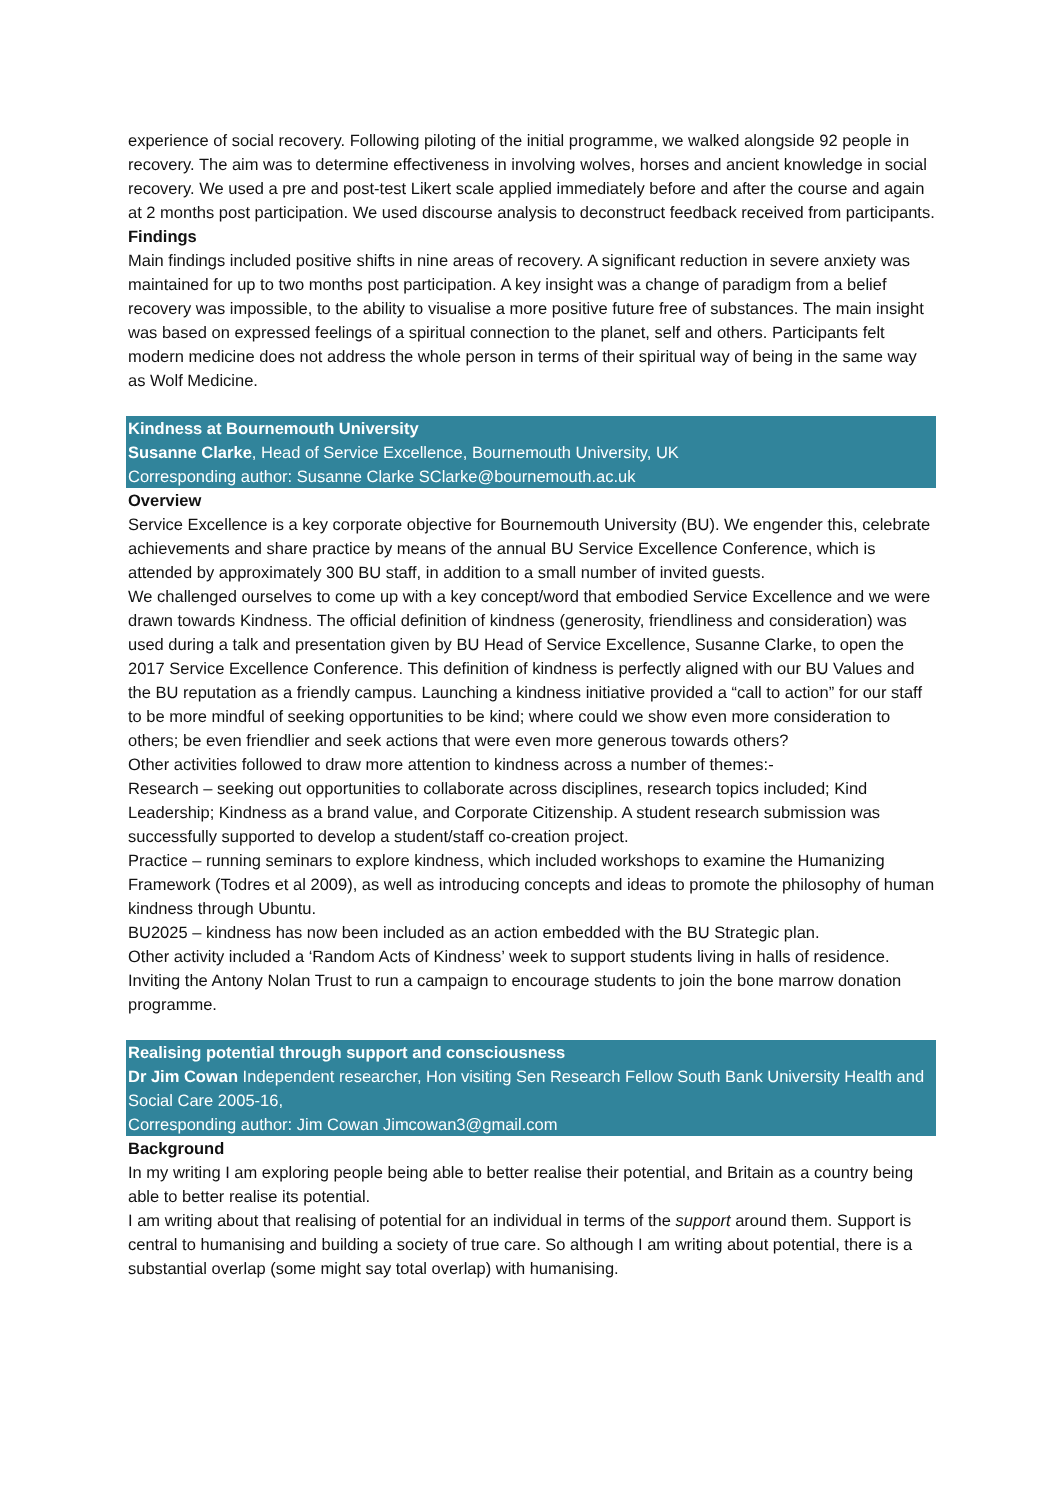experience of social recovery. Following piloting of the initial programme, we walked alongside 92 people in recovery. The aim was to determine effectiveness in involving wolves, horses and ancient knowledge in social recovery. We used a pre and post-test Likert scale applied immediately before and after the course and again at 2 months post participation. We used discourse analysis to deconstruct feedback received from participants.
Findings
Main findings included positive shifts in nine areas of recovery. A significant reduction in severe anxiety was maintained for up to two months post participation. A key insight was a change of paradigm from a belief recovery was impossible, to the ability to visualise a more positive future free of substances. The main insight was based on expressed feelings of a spiritual connection to the planet, self and others. Participants felt modern medicine does not address the whole person in terms of their spiritual way of being in the same way as Wolf Medicine.
Kindness at Bournemouth University
Susanne Clarke, Head of Service Excellence, Bournemouth University, UK
Corresponding author: Susanne Clarke SClarke@bournemouth.ac.uk
Overview
Service Excellence is a key corporate objective for Bournemouth University (BU). We engender this, celebrate achievements and share practice by means of the annual BU Service Excellence Conference, which is attended by approximately 300 BU staff, in addition to a small number of invited guests.
We challenged ourselves to come up with a key concept/word that embodied Service Excellence and we were drawn towards Kindness. The official definition of kindness (generosity, friendliness and consideration) was used during a talk and presentation given by BU Head of Service Excellence, Susanne Clarke, to open the 2017 Service Excellence Conference. This definition of kindness is perfectly aligned with our BU Values and the BU reputation as a friendly campus. Launching a kindness initiative provided a “call to action” for our staff to be more mindful of seeking opportunities to be kind; where could we show even more consideration to others; be even friendlier and seek actions that were even more generous towards others?
Other activities followed to draw more attention to kindness across a number of themes:-
Research – seeking out opportunities to collaborate across disciplines, research topics included; Kind Leadership; Kindness as a brand value, and Corporate Citizenship. A student research submission was successfully supported to develop a student/staff co-creation project.
Practice – running seminars to explore kindness, which included workshops to examine the Humanizing Framework (Todres et al 2009), as well as introducing concepts and ideas to promote the philosophy of human kindness through Ubuntu.
BU2025 – kindness has now been included as an action embedded with the BU Strategic plan.
Other activity included a ‘Random Acts of Kindness’ week to support students living in halls of residence. Inviting the Antony Nolan Trust to run a campaign to encourage students to join the bone marrow donation programme.
Realising potential through support and consciousness
Dr Jim Cowan Independent researcher, Hon visiting Sen Research Fellow South Bank University Health and Social Care 2005-16,
Corresponding author: Jim Cowan Jimcowan3@gmail.com
Background
In my writing I am exploring people being able to better realise their potential, and Britain as a country being able to better realise its potential.
I am writing about that realising of potential for an individual in terms of the support around them. Support is central to humanising and building a society of true care. So although I am writing about potential, there is a substantial overlap (some might say total overlap) with humanising.